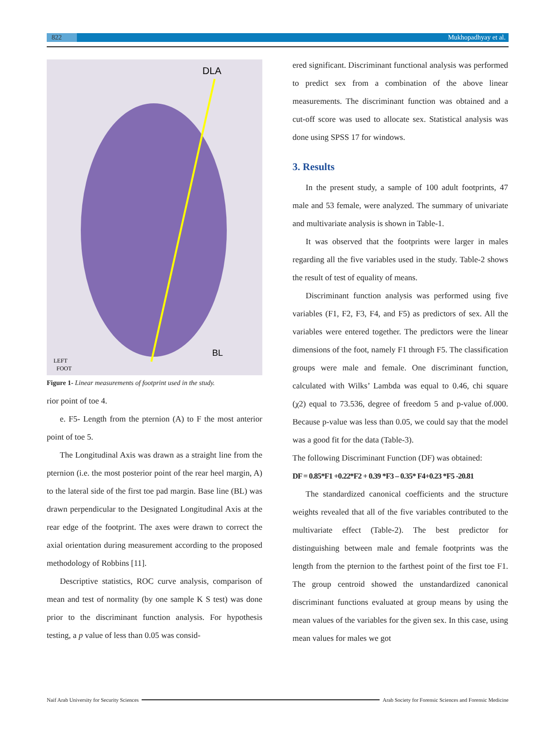822 Mukhopadhyay et al.
DLA
BL
LEFT
FOOT
Figure 1- Linear measurements of footprint used in the study.
rior point of toe 4.
e. F5- Length from the pternion (A) to F the most anterior point of toe 5.
The Longitudinal Axis was drawn as a straight line from the pternion (i.e. the most posterior point of the rear heel margin, A) to the lateral side of the first toe pad margin. Base line (BL) was drawn perpendicular to the Designated Longitudinal Axis at the rear edge of the footprint. The axes were drawn to correct the axial orientation during measurement according to the proposed methodology of Robbins [11].
Descriptive statistics, ROC curve analysis, comparison of mean and test of normality (by one sample K S test) was done prior to the discriminant function analysis. For hypothesis testing, a p value of less than 0.05 was consid-
ered significant. Discriminant functional analysis was performed to predict sex from a combination of the above linear measurements. The discriminant function was obtained and a cut-off score was used to allocate sex. Statistical analysis was done using SPSS 17 for windows.
3. Results
In the present study, a sample of 100 adult footprints, 47 male and 53 female, were analyzed. The summary of univariate and multivariate analysis is shown in Table-1.
It was observed that the footprints were larger in males regarding all the five variables used in the study. Table-2 shows the result of test of equality of means.
Discriminant function analysis was performed using five variables (F1, F2, F3, F4, and F5) as predictors of sex. All the variables were entered together. The predictors were the linear dimensions of the foot, namely F1 through F5. The classification groups were male and female. One discriminant function, calculated with Wilks’ Lambda was equal to 0.46, chi square (χ2) equal to 73.536, degree of freedom 5 and p-value of.000. Because p-value was less than 0.05, we could say that the model was a good fit for the data (Table-3).
The following Discriminant Function (DF) was obtained:
DF = 0.85*F1 +0.22*F2 + 0.39 *F3 – 0.35* F4+0.23 *F5 -20.81
The standardized canonical coefficients and the structure weights revealed that all of the five variables contributed to the multivariate effect (Table-2). The best predictor for distinguishing between male and female footprints was the length from the pternion to the farthest point of the first toe F1. The group centroid showed the unstandardized canonical discriminant functions evaluated at group means by using the mean values of the variables for the given sex. In this case, using mean values for males we got
Naif Arab University for Security Sciences Arab Society for Forensic Sciences and Forensic Medicine